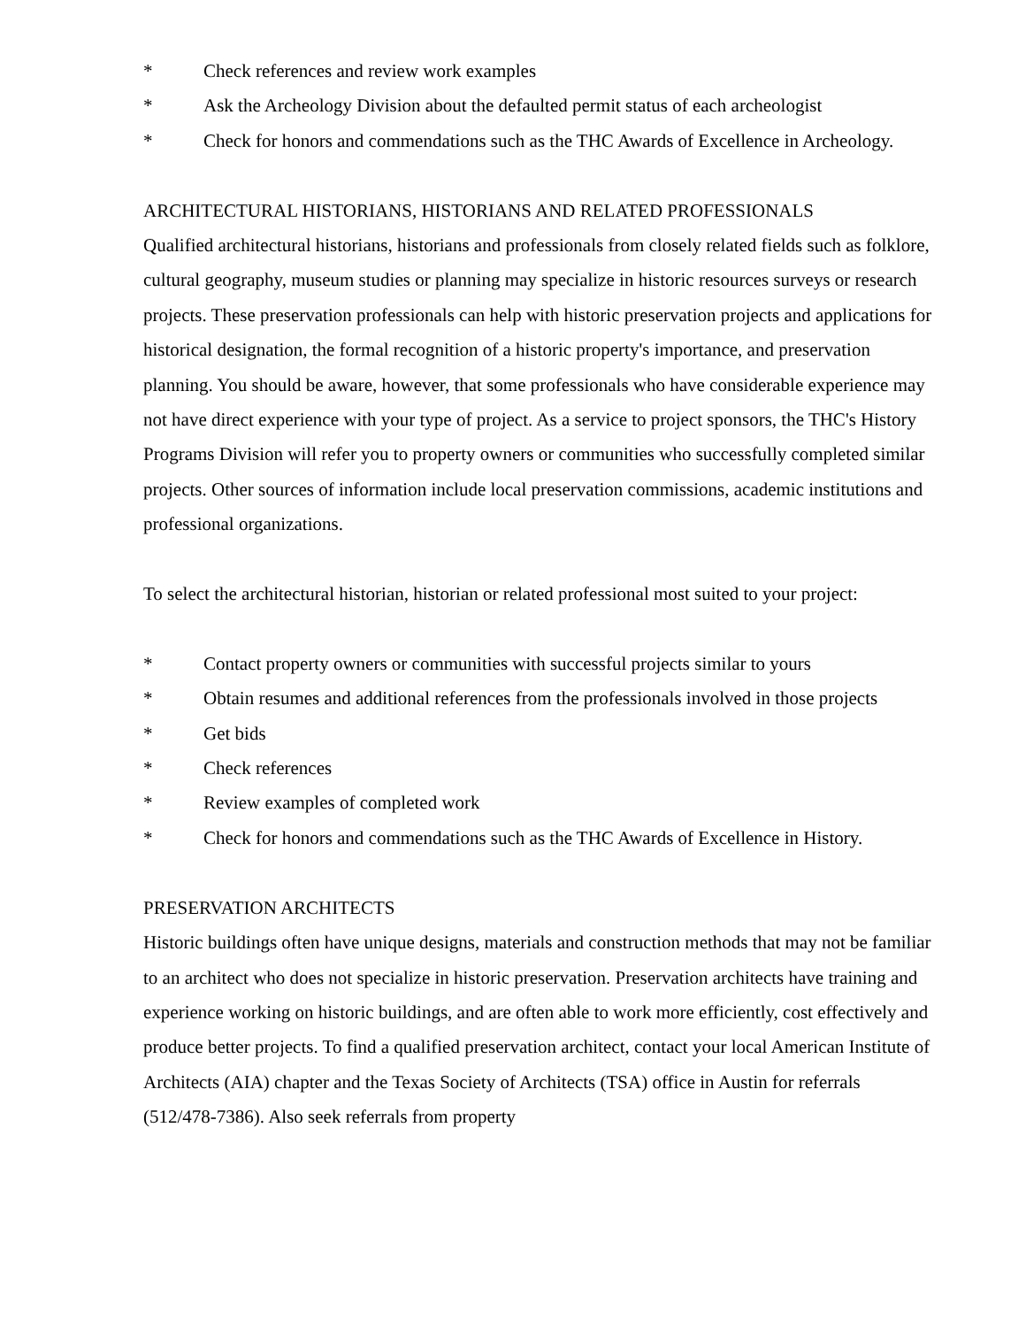* Check references and review work examples
* Ask the Archeology Division about the defaulted permit status of each archeologist
* Check for honors and commendations such as the THC Awards of Excellence in Archeology.
ARCHITECTURAL HISTORIANS, HISTORIANS AND RELATED PROFESSIONALS
Qualified architectural historians, historians and professionals from closely related fields such as folklore, cultural geography, museum studies or planning may specialize in historic resources surveys or research projects. These preservation professionals can help with historic preservation projects and applications for historical designation, the formal recognition of a historic property's importance, and preservation planning. You should be aware, however, that some professionals who have considerable experience may not have direct experience with your type of project. As a service to project sponsors, the THC's History Programs Division will refer you to property owners or communities who successfully completed similar projects. Other sources of information include local preservation commissions, academic institutions and professional organizations.
To select the architectural historian, historian or related professional most suited to your project:
* Contact property owners or communities with successful projects similar to yours
* Obtain resumes and additional references from the professionals involved in those projects
* Get bids
* Check references
* Review examples of completed work
* Check for honors and commendations such as the THC Awards of Excellence in History.
PRESERVATION ARCHITECTS
Historic buildings often have unique designs, materials and construction methods that may not be familiar to an architect who does not specialize in historic preservation. Preservation architects have training and experience working on historic buildings, and are often able to work more efficiently, cost effectively and produce better projects. To find a qualified preservation architect, contact your local American Institute of Architects (AIA) chapter and the Texas Society of Architects (TSA) office in Austin for referrals (512/478-7386). Also seek referrals from property